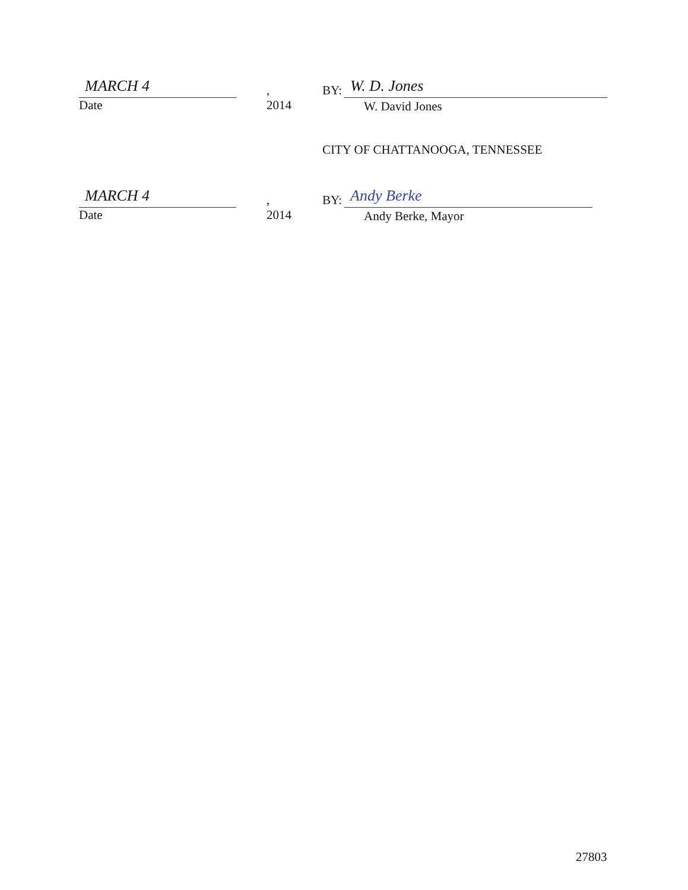MARCH 4
, 2014
Date
BY:
W. D. Jones
W. David Jones
CITY OF CHATTANOOGA, TENNESSEE
MARCH 4
, 2014
Date
BY:
Andy Berke
Andy Berke, Mayor
27803